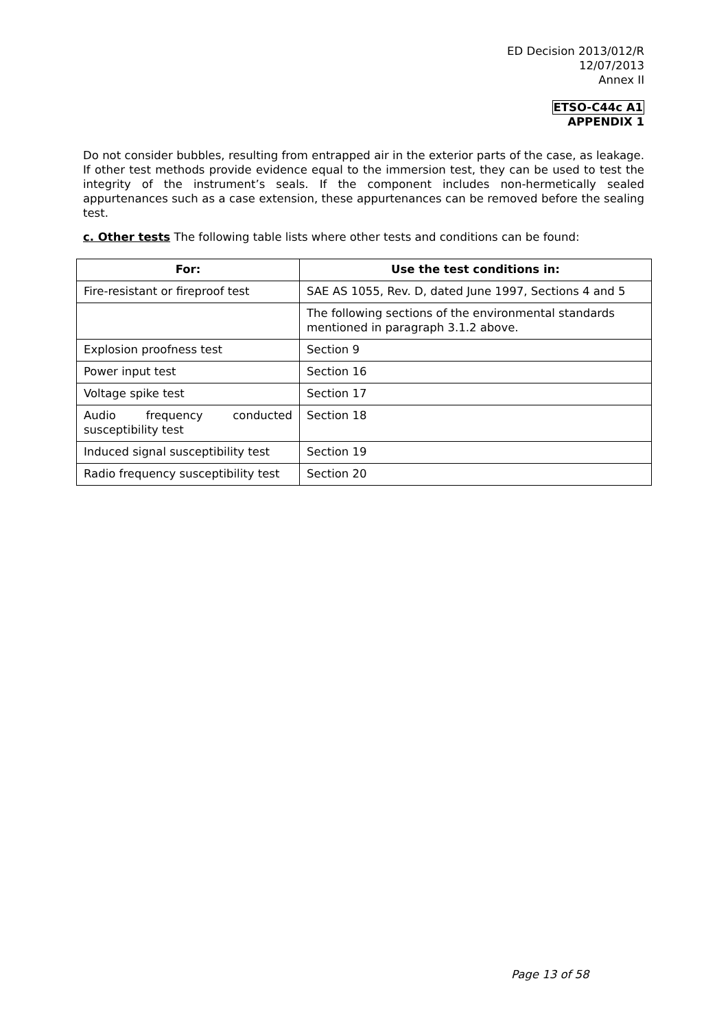ED Decision 2013/012/R
12/07/2013
Annex II
ETSO-C44c A1
APPENDIX 1
Do not consider bubbles, resulting from entrapped air in the exterior parts of the case, as leakage. If other test methods provide evidence equal to the immersion test, they can be used to test the integrity of the instrument’s seals. If the component includes non-hermetically sealed appurtenances such as a case extension, these appurtenances can be removed before the sealing test.
c. Other tests The following table lists where other tests and conditions can be found:
| For: | Use the test conditions in: |
| --- | --- |
| Fire-resistant or fireproof test | SAE AS 1055, Rev. D, dated June 1997, Sections 4 and 5 |
| | The following sections of the environmental standards mentioned in paragraph 3.1.2 above. |
| Explosion proofness test | Section 9 |
| Power input test | Section 16 |
| Voltage spike test | Section 17 |
| Audio frequency conducted susceptibility test | Section 18 |
| Induced signal susceptibility test | Section 19 |
| Radio frequency susceptibility test | Section 20 |
Page 13 of 58